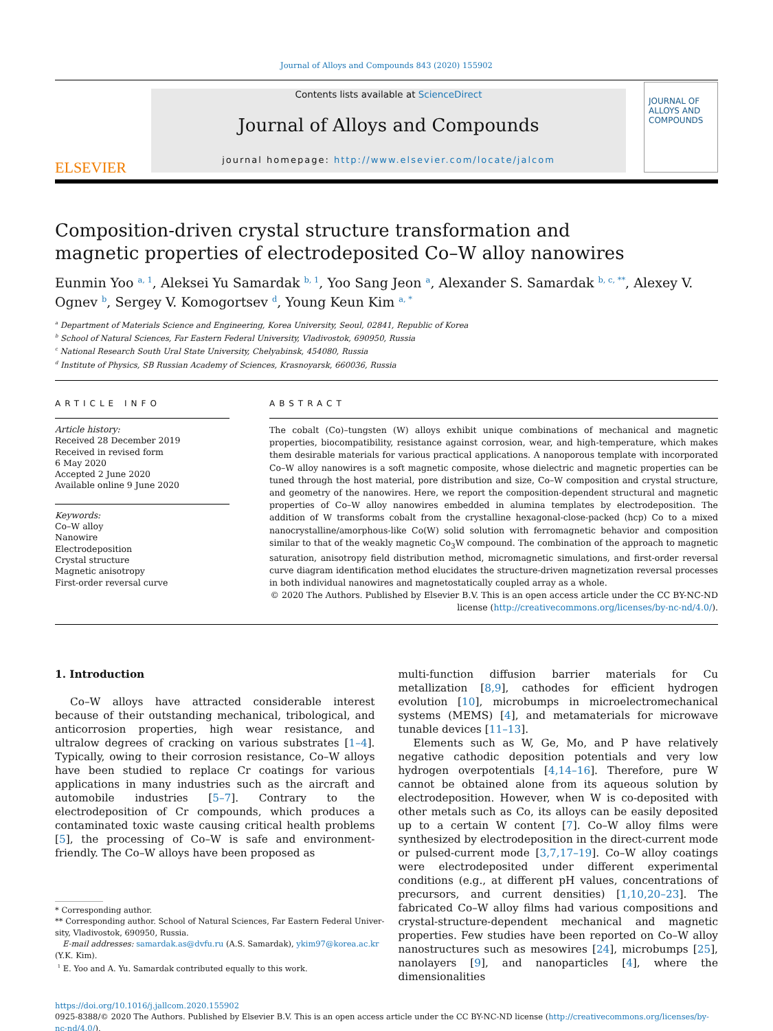Journal of Alloys and Compounds 843 (2020) 155902
ELSEVIER
Contents lists available at ScienceDirect
Journal of Alloys and Compounds
journal homepage: http://www.elsevier.com/locate/jalcom
JOURNAL OF
ALLOYS AND COMPOUNDS
Composition-driven crystal structure transformation and magnetic properties of electrodeposited Co–W alloy nanowires
Eunmin Yoo <sup>a, 1</sup>, Aleksei Yu Samardak <sup>b, 1</sup>, Yoo Sang Jeon <sup>a</sup>, Alexander S. Samardak <sup>b, c, **</sup>, Alexey V. Ognev <sup>b</sup>, Sergey V. Komogortsev <sup>d</sup>, Young Keun Kim <sup>a, *</sup>
<sup>a</sup> Department of Materials Science and Engineering, Korea University, Seoul, 02841, Republic of Korea
<sup>b</sup> School of Natural Sciences, Far Eastern Federal University, Vladivostok, 690950, Russia
<sup>c</sup> National Research South Ural State University, Chelyabinsk, 454080, Russia
<sup>d</sup> Institute of Physics, SB Russian Academy of Sciences, Krasnoyarsk, 660036, Russia
ARTICLE INFO
Article history:
Received 28 December 2019
Received in revised form
6 May 2020
Accepted 2 June 2020
Available online 9 June 2020
Keywords:
Co–W alloy
Nanowire
Electrodeposition
Crystal structure
Magnetic anisotropy
First-order reversal curve
ABSTRACT
The cobalt (Co)–tungsten (W) alloys exhibit unique combinations of mechanical and magnetic properties, biocompatibility, resistance against corrosion, wear, and high-temperature, which makes them desirable materials for various practical applications. A nanoporous template with incorporated Co–W alloy nanowires is a soft magnetic composite, whose dielectric and magnetic properties can be tuned through the host material, pore distribution and size, Co–W composition and crystal structure, and geometry of the nanowires. Here, we report the composition-dependent structural and magnetic properties of Co–W alloy nanowires embedded in alumina templates by electrodeposition. The addition of W transforms cobalt from the crystalline hexagonal-close-packed (hcp) Co to a mixed nanocrystalline/amorphous-like Co(W) solid solution with ferromagnetic behavior and composition similar to that of the weakly magnetic Co<sub>3</sub>W compound. The combination of the approach to magnetic saturation, anisotropy field distribution method, micromagnetic simulations, and first-order reversal curve diagram identification method elucidates the structure-driven magnetization reversal processes in both individual nanowires and magnetostatically coupled array as a whole.
© 2020 The Authors. Published by Elsevier B.V. This is an open access article under the CC BY-NC-ND license (http://creativecommons.org/licenses/by-nc-nd/4.0/).
1. Introduction
Co–W alloys have attracted considerable interest because of their outstanding mechanical, tribological, and anticorrosion properties, high wear resistance, and ultralow degrees of cracking on various substrates [1–4]. Typically, owing to their corrosion resistance, Co–W alloys have been studied to replace Cr coatings for various applications in many industries such as the aircraft and automobile industries [5–7]. Contrary to the electrodeposition of Cr compounds, which produces a contaminated toxic waste causing critical health problems [5], the processing of Co–W is safe and environment-friendly. The Co–W alloys have been proposed as
* Corresponding author.
** Corresponding author. School of Natural Sciences, Far Eastern Federal Univer-
sity, Vladivostok, 690950, Russia.
E-mail addresses: samardak.as@dvfu.ru (A.S. Samardak), ykim97@korea.ac.kr
(Y.K. Kim).
<sup>1</sup> E. Yoo and A. Yu. Samardak contributed equally to this work.
multi-function diffusion barrier materials for Cu metallization [8,9], cathodes for efficient hydrogen evolution [10], microbumps in microelectromechanical systems (MEMS) [4], and metamaterials for microwave tunable devices [11–13].
Elements such as W, Ge, Mo, and P have relatively negative cathodic deposition potentials and very low hydrogen overpotentials [4,14–16]. Therefore, pure W cannot be obtained alone from its aqueous solution by electrodeposition. However, when W is co-deposited with other metals such as Co, its alloys can be easily deposited up to a certain W content [7]. Co–W alloy films were synthesized by electrodeposition in the direct-current mode or pulsed-current mode [3,7,17–19]. Co–W alloy coatings were electrodeposited under different experimental conditions (e.g., at different pH values, concentrations of precursors, and current densities) [1,10,20–23]. The fabricated Co–W alloy films had various compositions and crystal-structure-dependent mechanical and magnetic properties. Few studies have been reported on Co–W alloy nanostructures such as mesowires [24], microbumps [25], nanolayers [9], and nanoparticles [4], where the dimensionalities
https://doi.org/10.1016/j.jallcom.2020.155902
0925-8388/© 2020 The Authors. Published by Elsevier B.V. This is an open access article under the CC BY-NC-ND license (http://creativecommons.org/licenses/by-nc-nd/4.0/).